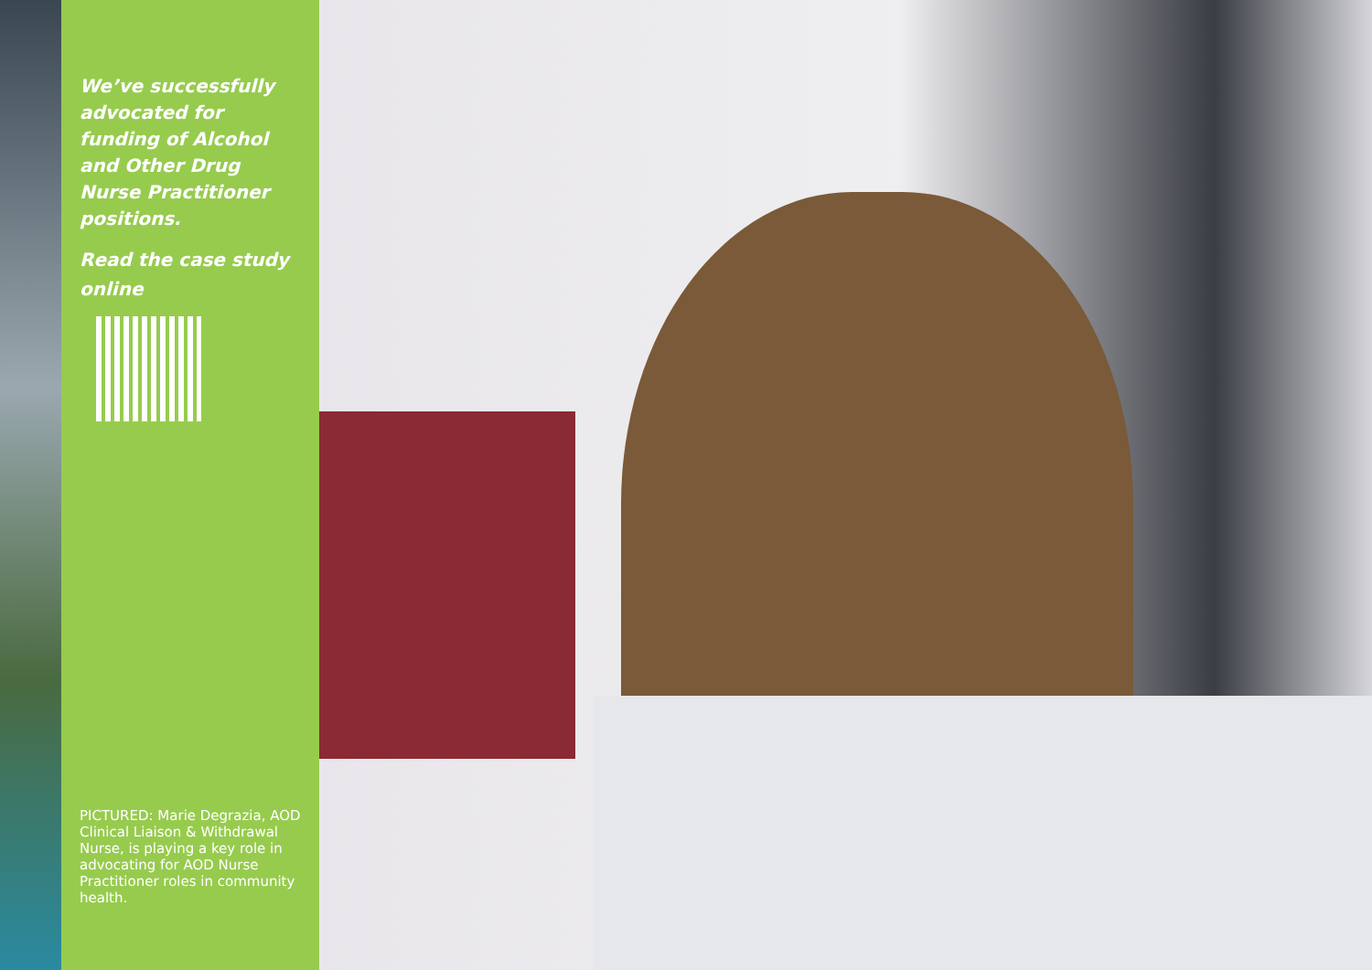We’ve successfully advocated for funding of Alcohol and Other Drug Nurse Practitioner positions.
Read the case study online
PICTURED: Marie Degrazia, AOD Clinical Liaison & Withdrawal Nurse, is playing a key role in advocating for AOD Nurse Practitioner roles in community health.